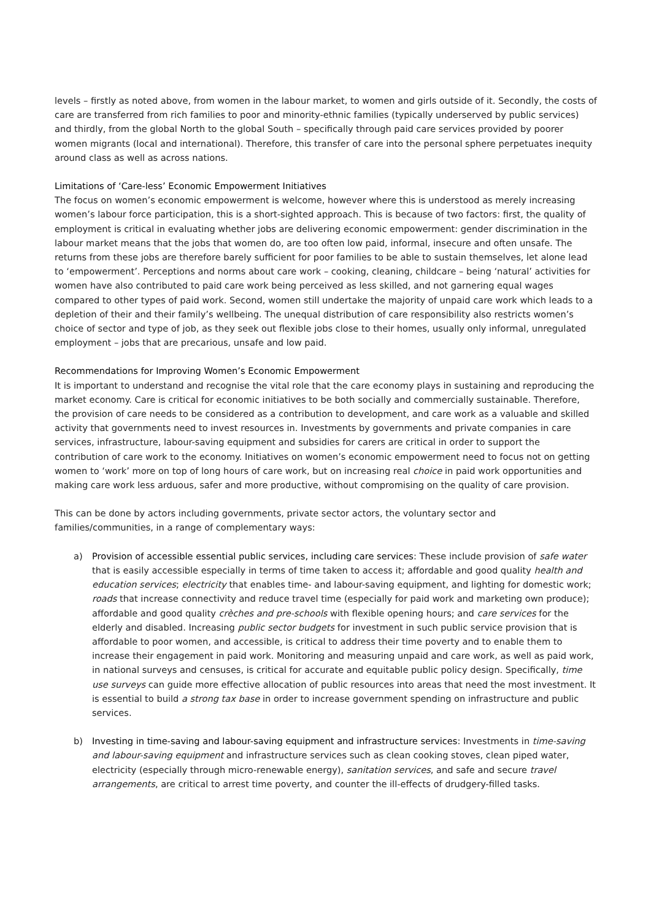levels – firstly as noted above, from women in the labour market, to women and girls outside of it. Secondly, the costs of care are transferred from rich families to poor and minority-ethnic families (typically underserved by public services) and thirdly, from the global North to the global South – specifically through paid care services provided by poorer women migrants (local and international). Therefore, this transfer of care into the personal sphere perpetuates inequity around class as well as across nations.
Limitations of ‘Care-less’ Economic Empowerment Initiatives
The focus on women’s economic empowerment is welcome, however where this is understood as merely increasing women’s labour force participation, this is a short-sighted approach. This is because of two factors: first, the quality of employment is critical in evaluating whether jobs are delivering economic empowerment: gender discrimination in the labour market means that the jobs that women do, are too often low paid, informal, insecure and often unsafe. The returns from these jobs are therefore barely sufficient for poor families to be able to sustain themselves, let alone lead to ‘empowerment’. Perceptions and norms about care work – cooking, cleaning, childcare – being ‘natural’ activities for women have also contributed to paid care work being perceived as less skilled, and not garnering equal wages compared to other types of paid work. Second, women still undertake the majority of unpaid care work which leads to a depletion of their and their family’s wellbeing. The unequal distribution of care responsibility also restricts women’s choice of sector and type of job, as they seek out flexible jobs close to their homes, usually only informal, unregulated employment – jobs that are precarious, unsafe and low paid.
Recommendations for Improving Women’s Economic Empowerment
It is important to understand and recognise the vital role that the care economy plays in sustaining and reproducing the market economy. Care is critical for economic initiatives to be both socially and commercially sustainable. Therefore, the provision of care needs to be considered as a contribution to development, and care work as a valuable and skilled activity that governments need to invest resources in. Investments by governments and private companies in care services, infrastructure, labour-saving equipment and subsidies for carers are critical in order to support the contribution of care work to the economy. Initiatives on women’s economic empowerment need to focus not on getting women to ‘work’ more on top of long hours of care work, but on increasing real choice in paid work opportunities and making care work less arduous, safer and more productive, without compromising on the quality of care provision.
This can be done by actors including governments, private sector actors, the voluntary sector and families/communities, in a range of complementary ways:
a) Provision of accessible essential public services, including care services: These include provision of safe water that is easily accessible especially in terms of time taken to access it; affordable and good quality health and education services; electricity that enables time- and labour-saving equipment, and lighting for domestic work; roads that increase connectivity and reduce travel time (especially for paid work and marketing own produce); affordable and good quality crèches and pre-schools with flexible opening hours; and care services for the elderly and disabled. Increasing public sector budgets for investment in such public service provision that is affordable to poor women, and accessible, is critical to address their time poverty and to enable them to increase their engagement in paid work. Monitoring and measuring unpaid and care work, as well as paid work, in national surveys and censuses, is critical for accurate and equitable public policy design. Specifically, time use surveys can guide more effective allocation of public resources into areas that need the most investment. It is essential to build a strong tax base in order to increase government spending on infrastructure and public services.
b) Investing in time-saving and labour-saving equipment and infrastructure services: Investments in time-saving and labour-saving equipment and infrastructure services such as clean cooking stoves, clean piped water, electricity (especially through micro-renewable energy), sanitation services, and safe and secure travel arrangements, are critical to arrest time poverty, and counter the ill-effects of drudgery-filled tasks.